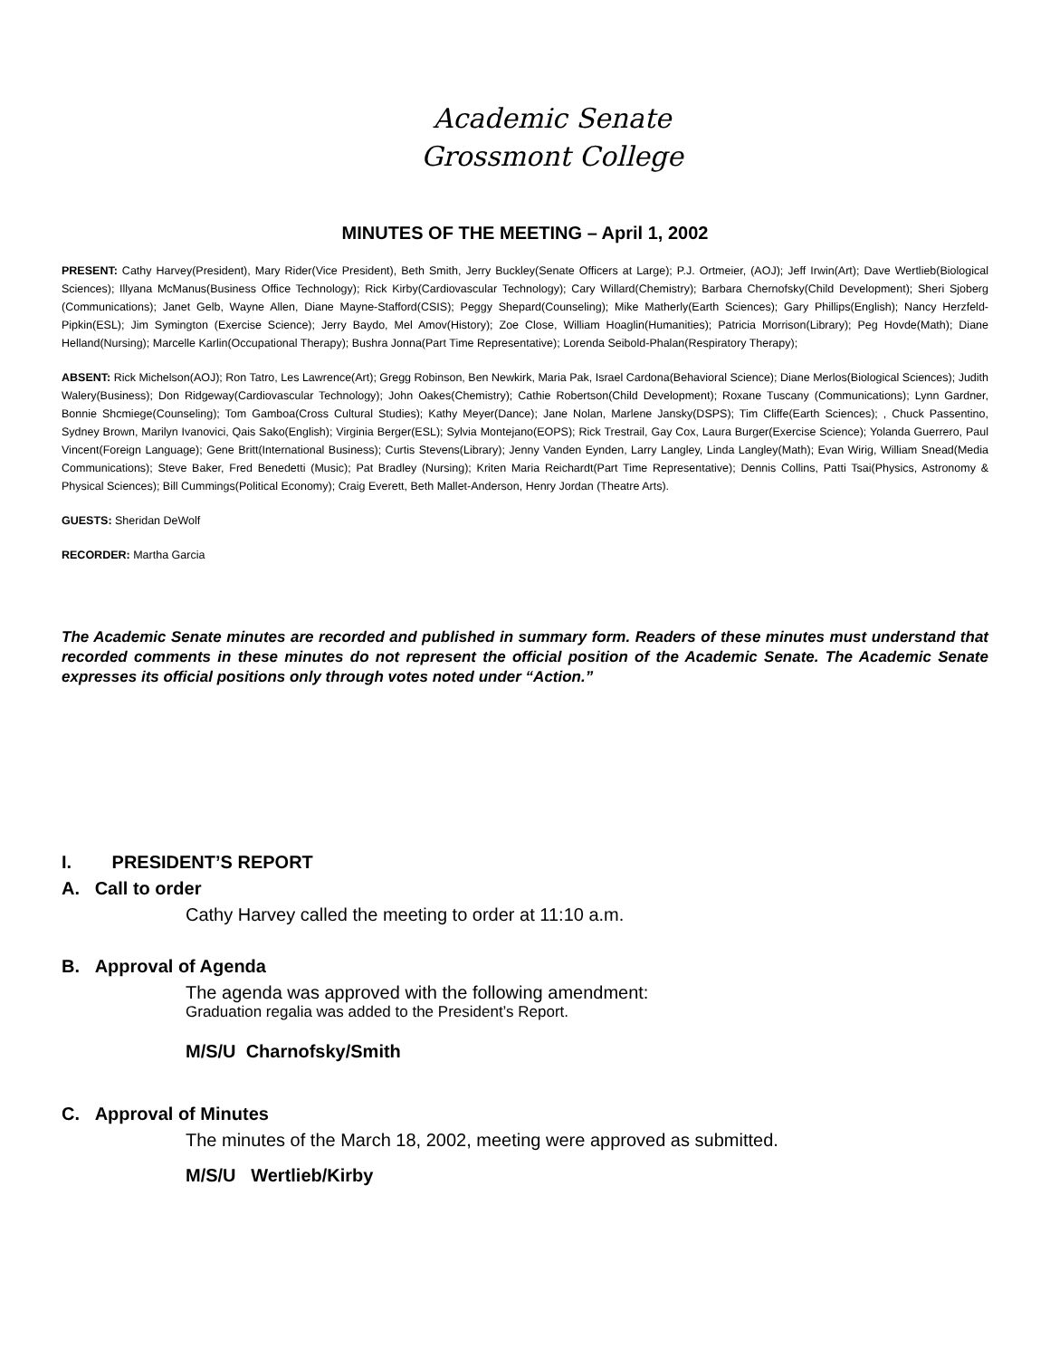Academic Senate
Grossmont College
MINUTES OF THE MEETING – April 1, 2002
PRESENT: Cathy Harvey(President), Mary Rider(Vice President), Beth Smith, Jerry Buckley(Senate Officers at Large); P.J. Ortmeier, (AOJ); Jeff Irwin(Art); Dave Wertlieb(Biological Sciences); Illyana McManus(Business Office Technology); Rick Kirby(Cardiovascular Technology); Cary Willard(Chemistry); Barbara Chernofsky(Child Development); Sheri Sjoberg (Communications); Janet Gelb, Wayne Allen, Diane Mayne-Stafford(CSIS); Peggy Shepard(Counseling); Mike Matherly(Earth Sciences); Gary Phillips(English); Nancy Herzfeld-Pipkin(ESL); Jim Symington (Exercise Science); Jerry Baydo, Mel Amov(History); Zoe Close, William Hoaglin(Humanities); Patricia Morrison(Library); Peg Hovde(Math); Diane Helland(Nursing); Marcelle Karlin(Occupational Therapy); Bushra Jonna(Part Time Representative); Lorenda Seibold-Phalan(Respiratory Therapy);
ABSENT: Rick Michelson(AOJ); Ron Tatro, Les Lawrence(Art); Gregg Robinson, Ben Newkirk, Maria Pak, Israel Cardona(Behavioral Science); Diane Merlos(Biological Sciences); Judith Walery(Business); Don Ridgeway(Cardiovascular Technology); John Oakes(Chemistry); Cathie Robertson(Child Development); Roxane Tuscany (Communications); Lynn Gardner, Bonnie Shcmiege(Counseling); Tom Gamboa(Cross Cultural Studies); Kathy Meyer(Dance); Jane Nolan, Marlene Jansky(DSPS); Tim Cliffe(Earth Sciences); , Chuck Passentino, Sydney Brown, Marilyn Ivanovici, Qais Sako(English); Virginia Berger(ESL); Sylvia Montejano(EOPS); Rick Trestrail, Gay Cox, Laura Burger(Exercise Science); Yolanda Guerrero, Paul Vincent(Foreign Language); Gene Britt(International Business); Curtis Stevens(Library); Jenny Vanden Eynden, Larry Langley, Linda Langley(Math); Evan Wirig, William Snead(Media Communications); Steve Baker, Fred Benedetti (Music); Pat Bradley (Nursing); Kriten Maria Reichardt(Part Time Representative); Dennis Collins, Patti Tsai(Physics, Astronomy & Physical Sciences); Bill Cummings(Political Economy); Craig Everett, Beth Mallet-Anderson, Henry Jordan (Theatre Arts).
GUESTS: Sheridan DeWolf
RECORDER: Martha Garcia
The Academic Senate minutes are recorded and published in summary form. Readers of these minutes must understand that recorded comments in these minutes do not represent the official position of the Academic Senate. The Academic Senate expresses its official positions only through votes noted under “Action.”
I. PRESIDENT’S REPORT
A. Call to order
Cathy Harvey called the meeting to order at 11:10 a.m.
B. Approval of Agenda
The agenda was approved with the following amendment:
Graduation regalia was added to the President’s Report.
M/S/U Charnofsky/Smith
C. Approval of Minutes
The minutes of the March 18, 2002, meeting were approved as submitted.
M/S/U Wertlieb/Kirby